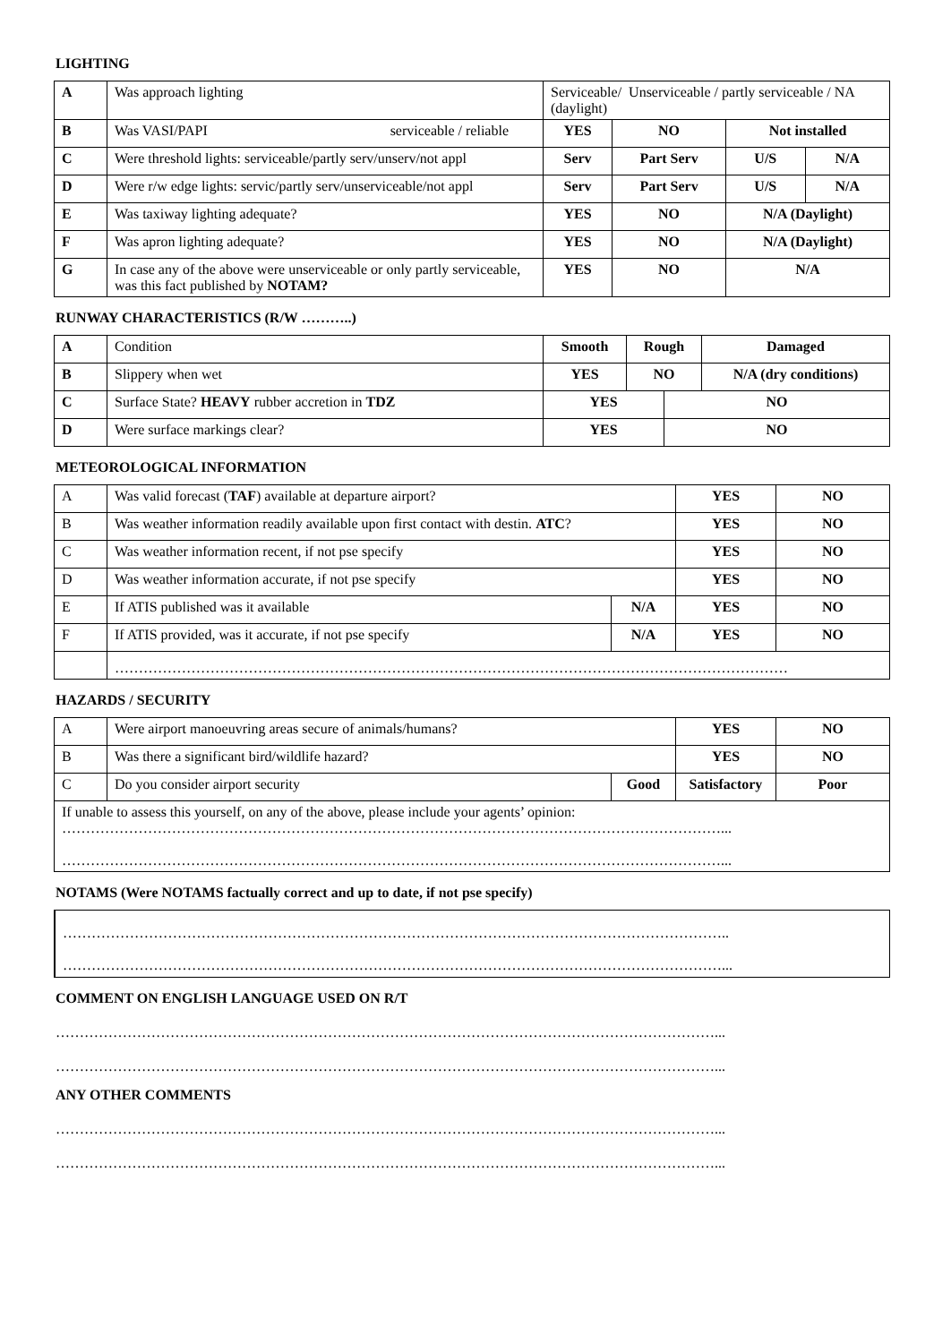LIGHTING
| A | Was approach lighting | Serviceable/ Unserviceable / partly serviceable / NA (daylight) | | | |
| B | Was VASI/PAPI serviceable / reliable | YES | NO | Not installed | |
| C | Were threshold lights: serviceable/partly serv/unserv/not appl | Serv | Part Serv | U/S | N/A |
| D | Were r/w edge lights: servic/partly serv/unserviceable/not appl | Serv | Part Serv | U/S | N/A |
| E | Was taxiway lighting adequate? | YES | NO | N/A (Daylight) | |
| F | Was apron lighting adequate? | YES | NO | N/A (Daylight) | |
| G | In case any of the above were unserviceable or only partly serviceable, was this fact published by NOTAM? | YES | NO | N/A | |
RUNWAY CHARACTERISTICS (R/W ………..)
| A | Condition | Smooth | Rough | | Damaged |
| B | Slippery when wet | YES | NO | | N/A (dry conditions) |
| C | Surface State? HEAVY rubber accretion in TDZ | YES | | NO | |
| D | Were surface markings clear? | YES | | NO | |
METEOROLOGICAL INFORMATION
| A | Was valid forecast ( TAF ) available at departure airport? | | YES | NO |
| B | Was weather information readily available upon first contact with destin. ATC ? | | YES | NO |
| C | Was weather information recent, if not pse specify | | YES | NO |
| D | Was weather information accurate, if not pse specify | | YES | NO |
| E | If ATIS published was it available | N/A | YES | NO |
| F | If ATIS provided, was it accurate, if not pse specify | N/A | YES | NO |
| | …………………………………………………………………………………………………………………………… | | | |
HAZARDS / SECURITY
| A | Were airport manoeuvring areas secure of animals/humans? | | YES | NO |
| B | Was there a significant bird/wildlife hazard? | | YES | NO |
| C | Do you consider airport security | Good | Satisfactory | Poor |
| If unable to assess this yourself, on any of the above, please include your agents’ opinion: …………………………………………………………………………………………………………………………... …………………………………………………………………………………………………………………………... | | | | |
NOTAMS (Were NOTAMS factually correct and up to date, if not pse specify)
…………………………………………………………………………………………………………………………..
…………………………………………………………………………………………………………………………...
COMMENT ON ENGLISH LANGUAGE USED ON R/T
…………………………………………………………………………………………………………………………...
…………………………………………………………………………………………………………………………...
ANY OTHER COMMENTS
…………………………………………………………………………………………………………………………...
…………………………………………………………………………………………………………………………...